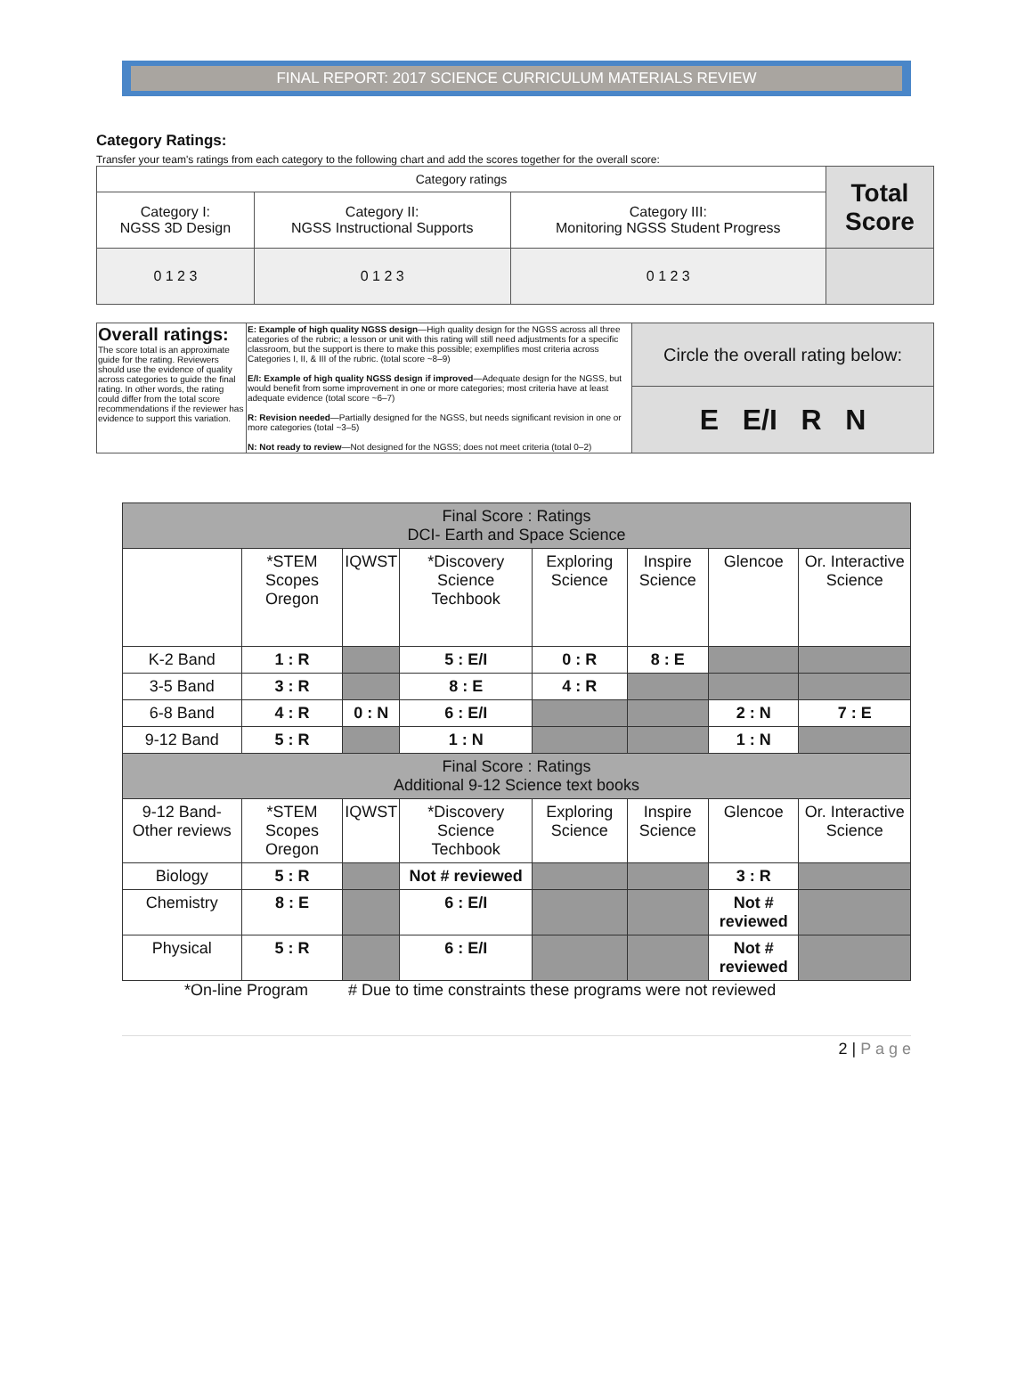FINAL REPORT: 2017 SCIENCE CURRICULUM MATERIALS REVIEW
Category Ratings:
Transfer your team's ratings from each category to the following chart and add the scores together for the overall score:
| Category ratings | | | Total Score |
| Category I: NGSS 3D Design | Category II: NGSS Instructional Supports | Category III: Monitoring NGSS Student Progress | |
| 0 1 2 3 | 0 1 2 3 | 0 1 2 3 | |
| Overall ratings: The score total is an approximate guide for the rating. Reviewers should use the evidence of quality across categories to guide the final rating. In other words, the rating could differ from the total score recommendations if the reviewer has evidence to support this variation. | E: Example of high quality NGSS design —High quality design for the NGSS across all three categories of the rubric; a lesson or unit with this rating will still need adjustments for a specific classroom, but the support is there to make this possible; exemplifies most criteria across Categories I, II, & III of the rubric. (total score ~8–9) E/I: Example of high quality NGSS design if improved —Adequate design for the NGSS, but would benefit from some improvement in one or more categories; most criteria have at least adequate evidence (total score ~6–7) R: Revision needed —Partially designed for the NGSS, but needs significant revision in one or more categories (total ~3–5) N: Not ready to review —Not designed for the NGSS; does not meet criteria (total 0–2) | Circle the overall rating below: |
| | | E E/I R N |
| Final Score : Ratings DCI- Earth and Space Science | | | | | | | |
| --- | --- | --- | --- | --- | --- | --- | --- |
| | *STEM Scopes Oregon | IQWST | *Discovery Science Techbook | Exploring Science | Inspire Science | Glencoe | Or. Interactive Science |
| K-2 Band | 1 : R | | 5 : E/I | 0 : R | 8 : E | | |
| 3-5 Band | 3 : R | | 8 : E | 4 : R | | | |
| 6-8 Band | 4 : R | 0 : N | 6 : E/I | | | 2 : N | 7 : E |
| 9-12 Band | 5 : R | | 1 : N | | | 1 : N | |
| Final Score : Ratings Additional 9-12 Science text books | | | | | | | |
| 9-12 Band- Other reviews | *STEM Scopes Oregon | IQWST | *Discovery Science Techbook | Exploring Science | Inspire Science | Glencoe | Or. Interactive Science |
| Biology | 5 : R | | Not # reviewed | | | 3 : R | |
| Chemistry | 8 : E | | 6 : E/I | | | Not # reviewed | |
| Physical | 5 : R | | 6 : E/I | | | Not # reviewed | |
*On-line Program # Due to time constraints these programs were not reviewed
2 | P a g e